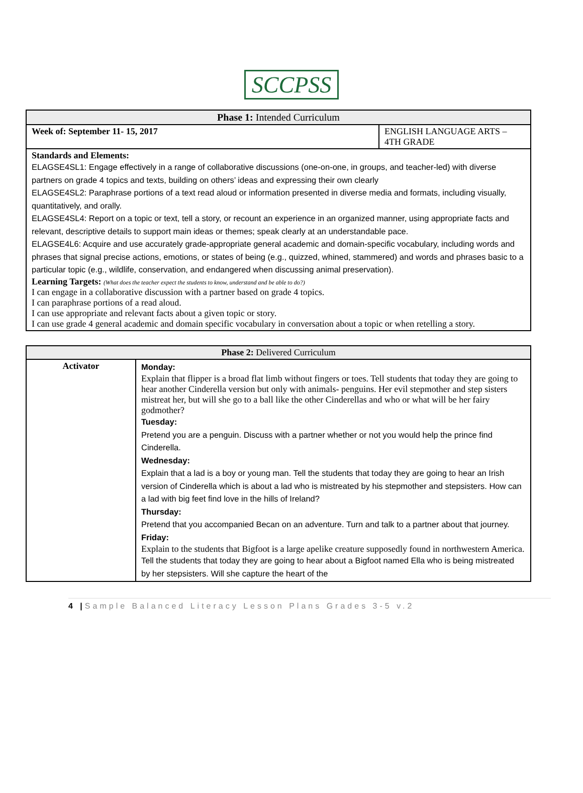SCCPSS
| Phase 1: Intended Curriculum | |
| --- | --- |
| Week of: September 11- 15, 2017 | ENGLISH LANGUAGE ARTS – 4TH GRADE |
| Standards and Elements: ELAGSE4SL1: Engage effectively in a range of collaborative discussions (one-on-one, in groups, and teacher-led) with diverse partners on grade 4 topics and texts, building on others’ ideas and expressing their own clearly ELAGSE4SL2: Paraphrase portions of a text read aloud or information presented in diverse media and formats, including visually, quantitatively, and orally. ELAGSE4SL4: Report on a topic or text, tell a story, or recount an experience in an organized manner, using appropriate facts and relevant, descriptive details to support main ideas or themes; speak clearly at an understandable pace. ELAGSE4L6: Acquire and use accurately grade-appropriate general academic and domain-specific vocabulary, including words and phrases that signal precise actions, emotions, or states of being (e.g., quizzed, whined, stammered) and words and phrases basic to a particular topic (e.g., wildlife, conservation, and endangered when discussing animal preservation). Learning Targets: (What does the teacher expect the students to know, understand and be able to do?) I can engage in a collaborative discussion with a partner based on grade 4 topics. I can paraphrase portions of a read aloud. I can use appropriate and relevant facts about a given topic or story. I can use grade 4 general academic and domain specific vocabulary in conversation about a topic or when retelling a story. | |
| Phase 2: Delivered Curriculum | |
| --- | --- |
| Activator | Monday: Explain that flipper is a broad flat limb without fingers or toes. Tell students that today they are going to hear another Cinderella version but only with animals- penguins. Her evil stepmother and step sisters mistreat her, but will she go to a ball like the other Cinderellas and who or what will be her fairy godmother? Tuesday: Pretend you are a penguin. Discuss with a partner whether or not you would help the prince find Cinderella. Wednesday: Explain that a lad is a boy or young man. Tell the students that today they are going to hear an Irish version of Cinderella which is about a lad who is mistreated by his stepmother and stepsisters. How can a lad with big feet find love in the hills of Ireland? Thursday: Pretend that you accompanied Becan on an adventure. Turn and talk to a partner about that journey. Friday: Explain to the students that Bigfoot is a large apelike creature supposedly found in northwestern America. Tell the students that today they are going to hear about a Bigfoot named Ella who is being mistreated by her stepsisters. Will she capture the heart of the |
4 |Sample Balanced Literacy Lesson Plans Grades 3-5 v.2